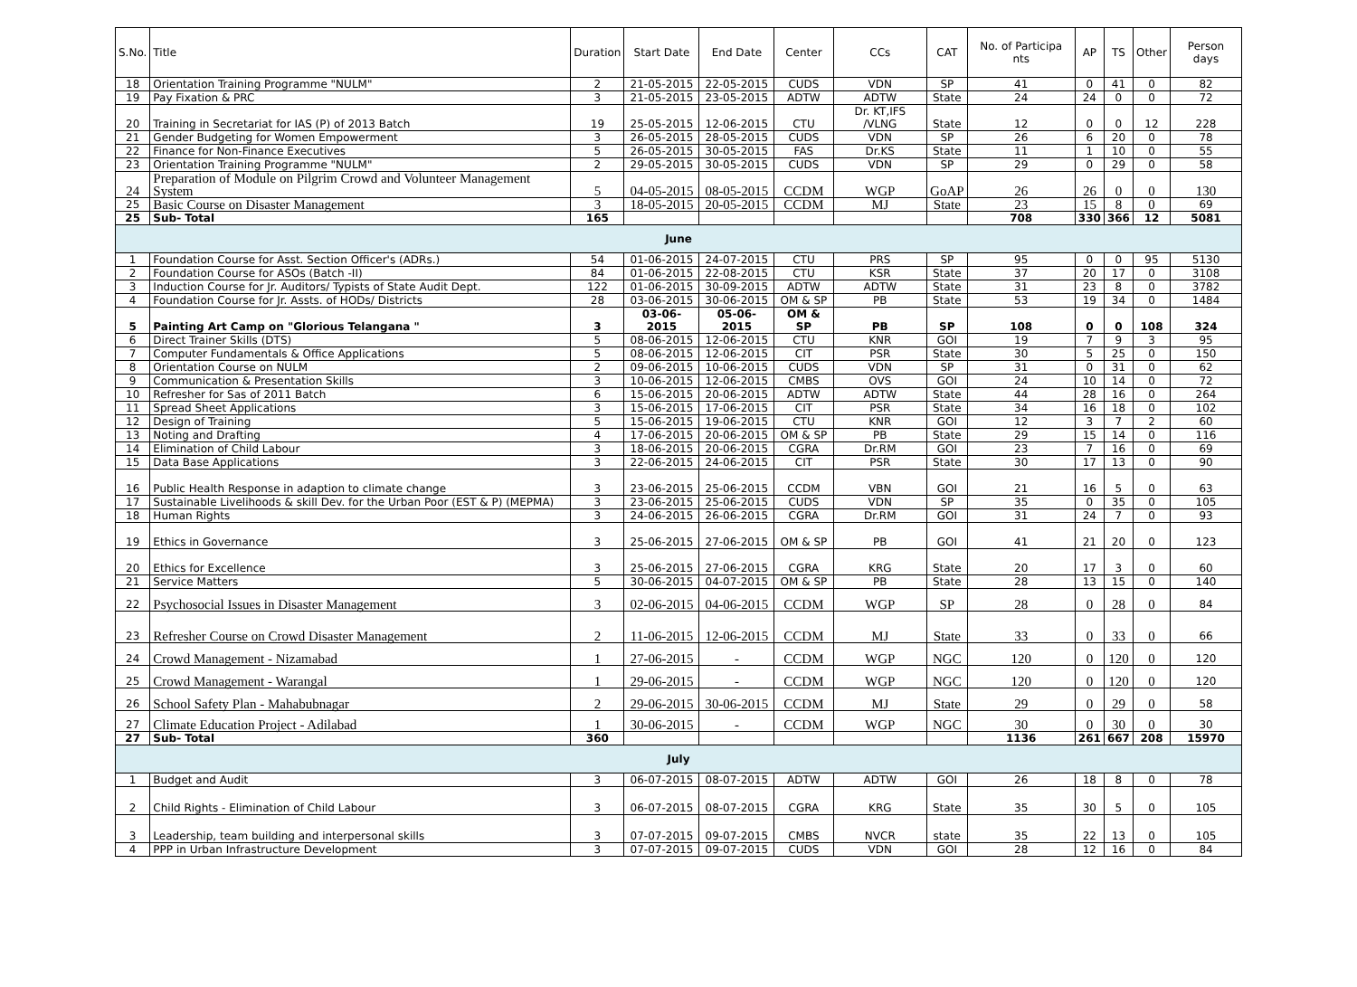| S.No. | Title | Duration | Start Date | End Date | Center | CCs | CAT | No. of Participa nts | AP | TS | Other | Person days |
| --- | --- | --- | --- | --- | --- | --- | --- | --- | --- | --- | --- | --- |
| 18 | Orientation Training Programme "NULM" | 2 | 21-05-2015 | 22-05-2015 | CUDS | VDN | SP | 41 | 0 | 41 | 0 | 82 |
| 19 | Pay Fixation & PRC | 3 | 21-05-2015 | 23-05-2015 | ADTW | ADTW | State | 24 | 24 | 0 | 0 | 72 |
| 20 | Training in Secretariat for IAS (P) of 2013 Batch | 19 | 25-05-2015 | 12-06-2015 | CTU | Dr. KT,IFS /VLNG | State | 12 | 0 | 0 | 12 | 228 |
| 21 | Gender Budgeting for Women Empowerment | 3 | 26-05-2015 | 28-05-2015 | CUDS | VDN | SP | 26 | 6 | 20 | 0 | 78 |
| 22 | Finance for Non-Finance Executives | 5 | 26-05-2015 | 30-05-2015 | FAS | Dr.KS | State | 11 | 1 | 10 | 0 | 55 |
| 23 | Orientation Training Programme "NULM" | 2 | 29-05-2015 | 30-05-2015 | CUDS | VDN | SP | 29 | 0 | 29 | 0 | 58 |
| 24 | Preparation of Module on Pilgrim Crowd and Volunteer Management System | 5 | 04-05-2015 | 08-05-2015 | CCDM | WGP | GoAP | 26 | 26 | 0 | 0 | 130 |
| 25 | Basic Course on Disaster Management | 3 | 18-05-2015 | 20-05-2015 | CCDM | MJ | State | 23 | 15 | 8 | 0 | 69 |
| 25 | Sub- Total | 165 | | | | | | 708 | 330 | 366 | 12 | 5081 |
| June | | | | | | | | | | | | |
| 1 | Foundation Course for Asst. Section Officer's (ADRs.) | 54 | 01-06-2015 | 24-07-2015 | CTU | PRS | SP | 95 | 0 | 0 | 95 | 5130 |
| 2 | Foundation Course for ASOs (Batch -II) | 84 | 01-06-2015 | 22-08-2015 | CTU | KSR | State | 37 | 20 | 17 | 0 | 3108 |
| 3 | Induction Course for Jr. Auditors/ Typists of State Audit Dept. | 122 | 01-06-2015 | 30-09-2015 | ADTW | ADTW | State | 31 | 23 | 8 | 0 | 3782 |
| 4 | Foundation Course for Jr. Assts. of HODs/ Districts | 28 | 03-06-2015 | 30-06-2015 | OM & SP | PB | State | 53 | 19 | 34 | 0 | 1484 |
| 5 | Painting Art Camp on "Glorious Telangana " | 3 | 03-06-2015 | 05-06-2015 | OM & SP | PB | SP | 108 | 0 | 0 | 108 | 324 |
| 6 | Direct Trainer Skills (DTS) | 5 | 08-06-2015 | 12-06-2015 | CTU | KNR | GOI | 19 | 7 | 9 | 3 | 95 |
| 7 | Computer Fundamentals & Office Applications | 5 | 08-06-2015 | 12-06-2015 | CIT | PSR | State | 30 | 5 | 25 | 0 | 150 |
| 8 | Orientation Course on NULM | 2 | 09-06-2015 | 10-06-2015 | CUDS | VDN | SP | 31 | 0 | 31 | 0 | 62 |
| 9 | Communication & Presentation Skills | 3 | 10-06-2015 | 12-06-2015 | CMBS | OVS | GOI | 24 | 10 | 14 | 0 | 72 |
| 10 | Refresher for Sas of 2011 Batch | 6 | 15-06-2015 | 20-06-2015 | ADTW | ADTW | State | 44 | 28 | 16 | 0 | 264 |
| 11 | Spread Sheet Applications | 3 | 15-06-2015 | 17-06-2015 | CIT | PSR | State | 34 | 16 | 18 | 0 | 102 |
| 12 | Design of Training | 5 | 15-06-2015 | 19-06-2015 | CTU | KNR | GOI | 12 | 3 | 7 | 2 | 60 |
| 13 | Noting and Drafting | 4 | 17-06-2015 | 20-06-2015 | OM & SP | PB | State | 29 | 15 | 14 | 0 | 116 |
| 14 | Elimination of Child Labour | 3 | 18-06-2015 | 20-06-2015 | CGRA | Dr.RM | GOI | 23 | 7 | 16 | 0 | 69 |
| 15 | Data Base Applications | 3 | 22-06-2015 | 24-06-2015 | CIT | PSR | State | 30 | 17 | 13 | 0 | 90 |
| 16 | Public Health Response in adaption to climate change | 3 | 23-06-2015 | 25-06-2015 | CCDM | VBN | GOI | 21 | 16 | 5 | 0 | 63 |
| 17 | Sustainable Livelihoods & skill Dev. for the Urban Poor (EST & P) (MEPMA) | 3 | 23-06-2015 | 25-06-2015 | CUDS | VDN | SP | 35 | 0 | 35 | 0 | 105 |
| 18 | Human Rights | 3 | 24-06-2015 | 26-06-2015 | CGRA | Dr.RM | GOI | 31 | 24 | 7 | 0 | 93 |
| 19 | Ethics in Governance | 3 | 25-06-2015 | 27-06-2015 | OM & SP | PB | GOI | 41 | 21 | 20 | 0 | 123 |
| 20 | Ethics for Excellence | 3 | 25-06-2015 | 27-06-2015 | CGRA | KRG | State | 20 | 17 | 3 | 0 | 60 |
| 21 | Service Matters | 5 | 30-06-2015 | 04-07-2015 | OM & SP | PB | State | 28 | 13 | 15 | 0 | 140 |
| 22 | Psychosocial Issues in Disaster Management | 3 | 02-06-2015 | 04-06-2015 | CCDM | WGP | SP | 28 | 0 | 28 | 0 | 84 |
| 23 | Refresher Course on Crowd Disaster Management | 2 | 11-06-2015 | 12-06-2015 | CCDM | MJ | State | 33 | 0 | 33 | 0 | 66 |
| 24 | Crowd Management - Nizamabad | 1 | 27-06-2015 | - | CCDM | WGP | NGC | 120 | 0 | 120 | 0 | 120 |
| 25 | Crowd Management - Warangal | 1 | 29-06-2015 | - | CCDM | WGP | NGC | 120 | 0 | 120 | 0 | 120 |
| 26 | School Safety Plan - Mahabubnagar | 2 | 29-06-2015 | 30-06-2015 | CCDM | MJ | State | 29 | 0 | 29 | 0 | 58 |
| 27 | Climate Education Project - Adilabad | 1 | 30-06-2015 | - | CCDM | WGP | NGC | 30 | 0 | 30 | 0 | 30 |
| 27 | Sub- Total | 360 | | | | | | 1136 | 261 | 667 | 208 | 15970 |
| July | | | | | | | | | | | | |
| 1 | Budget and Audit | 3 | 06-07-2015 | 08-07-2015 | ADTW | ADTW | GOI | 26 | 18 | 8 | 0 | 78 |
| 2 | Child Rights - Elimination of Child Labour | 3 | 06-07-2015 | 08-07-2015 | CGRA | KRG | State | 35 | 30 | 5 | 0 | 105 |
| 3 | Leadership, team building and interpersonal skills | 3 | 07-07-2015 | 09-07-2015 | CMBS | NVCR | state | 35 | 22 | 13 | 0 | 105 |
| 4 | PPP in Urban Infrastructure Development | 3 | 07-07-2015 | 09-07-2015 | CUDS | VDN | GOI | 28 | 12 | 16 | 0 | 84 |